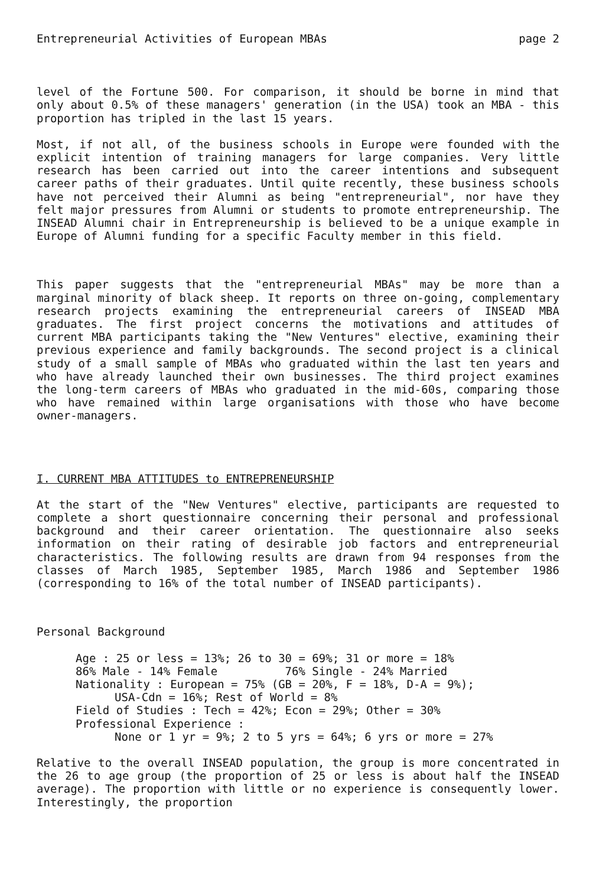Entrepreneurial Activities of European MBAs page 2
level of the Fortune 500. For comparison, it should be borne in mind that only about 0.5% of these managers' generation (in the USA) took an MBA - this proportion has tripled in the last 15 years.
Most, if not all, of the business schools in Europe were founded with the explicit intention of training managers for large companies. Very little research has been carried out into the career intentions and subsequent career paths of their graduates. Until quite recently, these business schools have not perceived their Alumni as being "entrepreneurial", nor have they felt major pressures from Alumni or students to promote entrepreneurship. The INSEAD Alumni chair in Entrepreneurship is believed to be a unique example in Europe of Alumni funding for a specific Faculty member in this field.
This paper suggests that the "entrepreneurial MBAs" may be more than a marginal minority of black sheep. It reports on three on-going, complementary research projects examining the entrepreneurial careers of INSEAD MBA graduates. The first project concerns the motivations and attitudes of current MBA participants taking the "New Ventures" elective, examining their previous experience and family backgrounds. The second project is a clinical study of a small sample of MBAs who graduated within the last ten years and who have already launched their own businesses. The third project examines the long-term careers of MBAs who graduated in the mid-60s, comparing those who have remained within large organisations with those who have become owner-managers.
I. CURRENT MBA ATTITUDES to ENTREPRENEURSHIP
At the start of the "New Ventures" elective, participants are requested to complete a short questionnaire concerning their personal and professional background and their career orientation. The questionnaire also seeks information on their rating of desirable job factors and entrepreneurial characteristics. The following results are drawn from 94 responses from the classes of March 1985, September 1985, March 1986 and September 1986 (corresponding to 16% of the total number of INSEAD participants).
Personal Background
Age : 25 or less = 13%; 26 to 30 = 69%; 31 or more = 18%
86% Male - 14% Female 76% Single - 24% Married
Nationality : European = 75% (GB = 20%, F = 18%, D-A = 9%);
USA-Cdn = 16%; Rest of World = 8%
Field of Studies : Tech = 42%; Econ = 29%; Other = 30%
Professional Experience :
None or 1 yr = 9%; 2 to 5 yrs = 64%; 6 yrs or more = 27%
Relative to the overall INSEAD population, the group is more concentrated in the 26 to age group (the proportion of 25 or less is about half the INSEAD average). The proportion with little or no experience is consequently lower. Interestingly, the proportion